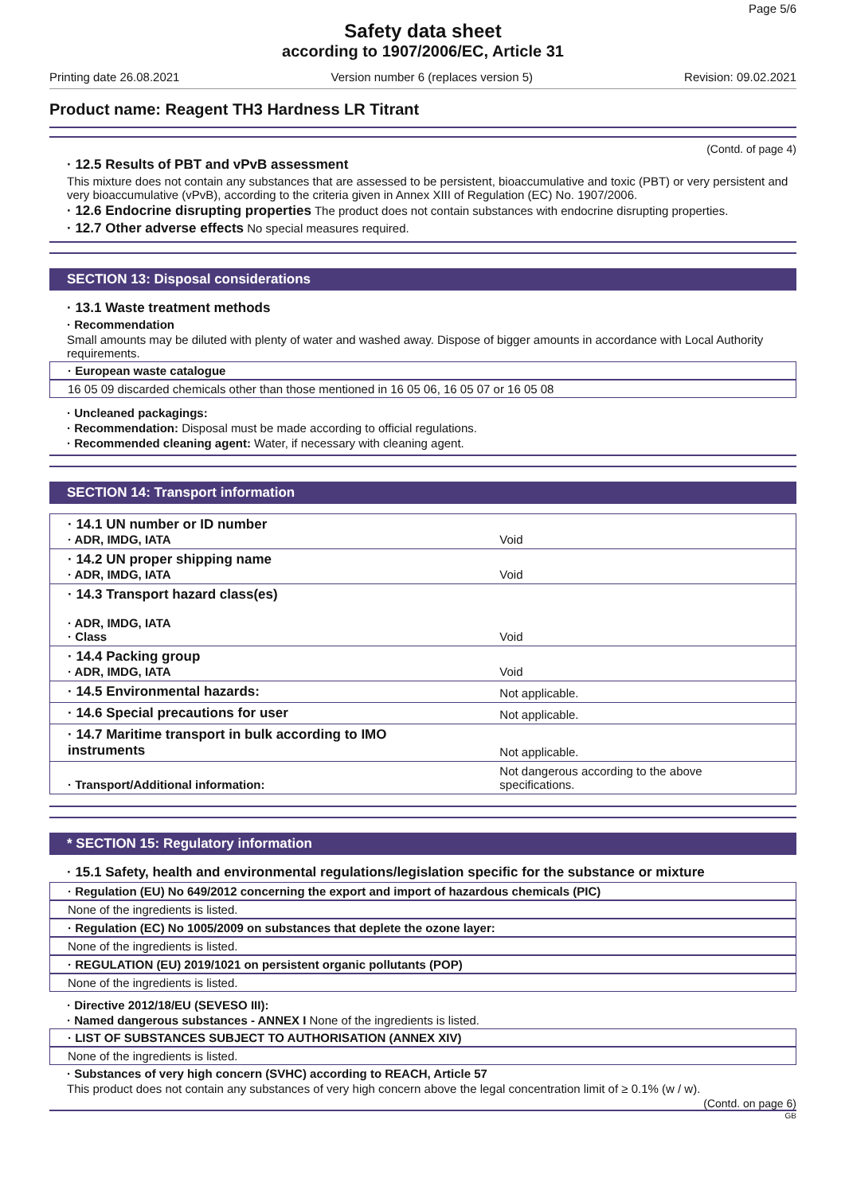Page 5/6
Safety data sheet
according to 1907/2006/EC, Article 31
Printing date 26.08.2021 Version number 6 (replaces version 5) Revision: 09.02.2021
Product name: Reagent TH3 Hardness LR Titrant
(Contd. of page 4)
· 12.5 Results of PBT and vPvB assessment
This mixture does not contain any substances that are assessed to be persistent, bioaccumulative and toxic (PBT) or very persistent and very bioaccumulative (vPvB), according to the criteria given in Annex XIII of Regulation (EC) No. 1907/2006.
· 12.6 Endocrine disrupting properties The product does not contain substances with endocrine disrupting properties.
· 12.7 Other adverse effects No special measures required.
SECTION 13: Disposal considerations
· 13.1 Waste treatment methods
· Recommendation
Small amounts may be diluted with plenty of water and washed away. Dispose of bigger amounts in accordance with Local Authority requirements.
· European waste catalogue
16 05 09 discarded chemicals other than those mentioned in 16 05 06, 16 05 07 or 16 05 08
· Uncleaned packagings:
· Recommendation: Disposal must be made according to official regulations.
· Recommended cleaning agent: Water, if necessary with cleaning agent.
SECTION 14: Transport information
| · 14.1 UN number or ID number · ADR, IMDG, IATA | Void |
| · 14.2 UN proper shipping name · ADR, IMDG, IATA | Void |
| · 14.3 Transport hazard class(es) · ADR, IMDG, IATA · Class | Void |
| · 14.4 Packing group · ADR, IMDG, IATA | Void |
| · 14.5 Environmental hazards: | Not applicable. |
| · 14.6 Special precautions for user | Not applicable. |
| · 14.7 Maritime transport in bulk according to IMO instruments | Not applicable. |
| · Transport/Additional information: | Not dangerous according to the above specifications. |
* SECTION 15: Regulatory information
· 15.1 Safety, health and environmental regulations/legislation specific for the substance or mixture
· Regulation (EU) No 649/2012 concerning the export and import of hazardous chemicals (PIC)
None of the ingredients is listed.
· Regulation (EC) No 1005/2009 on substances that deplete the ozone layer:
None of the ingredients is listed.
· REGULATION (EU) 2019/1021 on persistent organic pollutants (POP)
None of the ingredients is listed.
· Directive 2012/18/EU (SEVESO III):
· Named dangerous substances - ANNEX I None of the ingredients is listed.
· LIST OF SUBSTANCES SUBJECT TO AUTHORISATION (ANNEX XIV)
None of the ingredients is listed.
· Substances of very high concern (SVHC) according to REACH, Article 57
This product does not contain any substances of very high concern above the legal concentration limit of ≥ 0.1% (w / w).
(Contd. on page 6)
GB